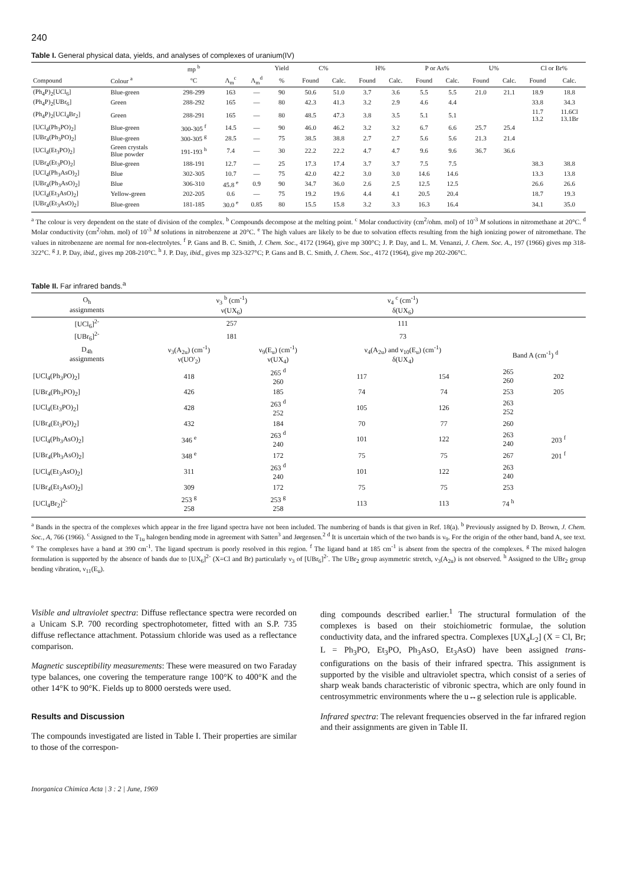240
Table I. General physical data, yields, and analyses of complexes of uranium(IV)
| | | mp <sup>b</sup> | | | Yield | C% | | H% | | P or As% | | U% | | Cl or Br% | |
| --- | --- | --- | --- | --- | --- | --- | --- | --- | --- | --- | --- | --- | --- | --- | --- |
| Compound | Colour <sup>a</sup> | °C | Λ<sub>m</sub><sup>c</sup> | Λ<sub>m</sub><sup>d</sup> | % | Found | Calc. | Found | Calc. | Found | Calc. | Found | Calc. | Found | Calc. |
| (Ph<sub>4</sub>P)<sub>2</sub>[UCl<sub>6</sub>] | Blue-green | 298-299 | 163 | — | 90 | 50.6 | 51.0 | 3.7 | 3.6 | 5.5 | 5.5 | 21.0 | 21.1 | 18.9 | 18.8 |
| (Ph<sub>4</sub>P)<sub>2</sub>[UBr<sub>6</sub>] | Green | 288-292 | 165 | — | 80 | 42.3 | 41.3 | 3.2 | 2.9 | 4.6 | 4.4 | | | 33.8 | 34.3 |
| (Ph<sub>4</sub>P)<sub>2</sub>[UCl<sub>4</sub>Br<sub>2</sub>] | Green | 288-291 | 165 | — | 80 | 48.5 | 47.3 | 3.8 | 3.5 | 5.1 | 5.1 | | | 11.7 13.2 | 11.6Cl 13.1Br |
| [UCl<sub>4</sub>(Ph<sub>3</sub>PO)<sub>2</sub>] | Blue-green | 300-305 <sup>f</sup> | 14.5 | — | 90 | 46.0 | 46.2 | 3.2 | 3.2 | 6.7 | 6.6 | 25.7 | 25.4 | | |
| [UBr<sub>4</sub>(Ph<sub>3</sub>PO)<sub>2</sub>] | Blue-green | 300-305 <sup>g</sup> | 28.5 | — | 75 | 38.5 | 38.8 | 2.7 | 2.7 | 5.6 | 5.6 | 21.3 | 21.4 | | |
| [UCl<sub>4</sub>(Et<sub>3</sub>PO)<sub>2</sub>] | Green crystals Blue powder | 191-193 <sup>h</sup> | 7.4 | — | 30 | 22.2 | 22.2 | 4.7 | 4.7 | 9.6 | 9.6 | 36.7 | 36.6 | | |
| [UBr<sub>4</sub>(Et<sub>3</sub>PO)<sub>2</sub>] | Blue-green | 188-191 | 12.7 | — | 25 | 17.3 | 17.4 | 3.7 | 3.7 | 7.5 | 7.5 | | | 38.3 | 38.8 |
| [UCl<sub>4</sub>(Ph<sub>3</sub>AsO)<sub>2</sub>] | Blue | 302-305 | 10.7 | — | 75 | 42.0 | 42.2 | 3.0 | 3.0 | 14.6 | 14.6 | | | 13.3 | 13.8 |
| [UBr<sub>4</sub>(Ph<sub>3</sub>AsO)<sub>2</sub>] | Blue | 306-310 | 45.8 <sup>e</sup> | 0.9 | 90 | 34.7 | 36.0 | 2.6 | 2.5 | 12.5 | 12.5 | | | 26.6 | 26.6 |
| [UCl<sub>4</sub>(Et<sub>3</sub>AsO)<sub>2</sub>] | Yellow-green | 202-205 | 0.6 | — | 75 | 19.2 | 19.6 | 4.4 | 4.1 | 20.5 | 20.4 | | | 18.7 | 19.3 |
| [UBr<sub>4</sub>(Et<sub>3</sub>AsO)<sub>2</sub>] | Blue-green | 181-185 | 30.0 <sup>e</sup> | 0.85 | 80 | 15.5 | 15.8 | 3.2 | 3.3 | 16.3 | 16.4 | | | 34.1 | 35.0 |
<sup>a</sup> The colour is very dependent on the state of division of the complex. <sup>b</sup> Compounds decompose at the melting point. <sup>c</sup> Molar conductivity (cm<sup>2</sup>/ohm. mol) of 10<sup>-3</sup> M solutions in nitromethane at 20°C. <sup>d</sup> Molar conductivity (cm<sup>2</sup>/ohm. mol) of 10<sup>-3</sup> M solutions in nitrobenzene at 20°C. <sup>e</sup> The high values are likely to be due to solvation effects resulting from the high ionizing power of nitromethane. The values in nitrobenzene are normal for non-electrolytes. <sup>f</sup> P. Gans and B. C. Smith, J. Chem. Soc., 4172 (1964), give mp 300°C; J. P. Day, and L. M. Venanzi, J. Chem. Soc. A., 197 (1966) gives mp 318-322°C. <sup>g</sup> J. P. Day, ibid., gives mp 208-210°C. <sup>h</sup> J. P. Day, ibid., gives mp 323-327°C; P. Gans and B. C. Smith, J. Chem. Soc., 4172 (1964), give mp 202-206°C.
Table II. Far infrared bands.<sup>a</sup>
| O<sub>h</sub> assignments | ν<sub>3</sub> <sup>b</sup> (cm<sup>-1</sup>) ν(UX<sub>6</sub>) | | ν<sub>4</sub> <sup>c</sup> (cm<sup>-1</sup>) δ(UX<sub>6</sub>) | | | |
| --- | --- | --- | --- | --- | --- | --- |
| [UCl<sub>6</sub>]<sup>2-</sup> | 257 | | 111 | | | |
| [UBr<sub>6</sub>]<sup>2-</sup> | 181 | | 73 | | | |
| D<sub>4h</sub> assignments | ν<sub>3</sub>(A<sub>2u</sub>) (cm<sup>-1</sup>) ν(UO'<sub>2</sub>) | ν<sub>9</sub>(E<sub>u</sub>) (cm<sup>-1</sup>) ν(UX<sub>4</sub>) | ν<sub>4</sub>(A<sub>2u</sub>) and ν<sub>10</sub>(E<sub>u</sub>) (cm<sup>-1</sup>) δ(UX<sub>4</sub>) | | Band A (cm<sup>-1</sup>) <sup>d</sup> | |
| [UCl<sub>4</sub>(Ph<sub>3</sub>PO)<sub>2</sub>] | 418 | 265 <sup>d</sup> 260 | 117 | 154 | 265 260 | 202 |
| [UBr<sub>4</sub>(Ph<sub>3</sub>PO)<sub>2</sub>] | 426 | 185 | 74 | 74 | 253 | 205 |
| [UCl<sub>4</sub>(Et<sub>3</sub>PO)<sub>2</sub>] | 428 | 263 <sup>d</sup> 252 | 105 | 126 | 263 252 | |
| [UBr<sub>4</sub>(Et<sub>3</sub>PO)<sub>2</sub>] | 432 | 184 | 70 | 77 | 260 | |
| [UCl<sub>4</sub>(Ph<sub>3</sub>AsO)<sub>2</sub>] | 346 <sup>e</sup> | 263 <sup>d</sup> 240 | 101 | 122 | 263 240 | 203 <sup>f</sup> |
| [UBr<sub>4</sub>(Ph<sub>3</sub>AsO)<sub>2</sub>] | 348 <sup>e</sup> | 172 | 75 | 75 | 267 | 201 <sup>f</sup> |
| [UCl<sub>4</sub>(Et<sub>3</sub>AsO)<sub>2</sub>] | 311 | 263 <sup>d</sup> 240 | 101 | 122 | 263 240 | |
| [UBr<sub>4</sub>(Et<sub>3</sub>AsO)<sub>2</sub>] | 309 | 172 | 75 | 75 | 253 | |
| [UCl<sub>4</sub>Br<sub>2</sub>]<sup>2-</sup> | 253 <sup>g</sup> 258 | 253 <sup>g</sup> 258 | 113 | 113 | 74 <sup>h</sup> | |
<sup>a</sup> Bands in the spectra of the complexes which appear in the free ligand spectra have not been included. The numbering of bands is that given in Ref. 18(a). <sup>b</sup> Previously assigned by D. Brown, J. Chem. Soc., A, 766 (1966). <sup>c</sup> Assigned to the T<sub>1u</sub> halogen bending mode in agreement with Satten<sup>3</sup> and Jørgensen.<sup>2</sup> <sup>d</sup> It is uncertain which of the two bands is ν<sub>9</sub>. For the origin of the other band, band A, see text. <sup>e</sup> The complexes have a band at 390 cm<sup>-1</sup>. The ligand spectrum is poorly resolved in this region. <sup>f</sup> The ligand band at 185 cm<sup>-1</sup> is absent from the spectra of the complexes. <sup>g</sup> The mixed halogen formulation is supported by the absence of bands due to [UX<sub>6</sub>]<sup>2-</sup> (X=Cl and Br) particularly ν<sub>3</sub> of [UBr<sub>6</sub>]<sup>2-</sup>. The UBr<sub>2</sub> group asymmetric stretch, ν<sub>3</sub>(A<sub>2u</sub>) is not observed. <sup>h</sup> Assigned to the UBr<sub>2</sub> group bending vibration, ν<sub>11</sub>(E<sub>u</sub>).
Visible and ultraviolet spectra: Diffuse reflectance spectra were recorded on a Unicam S.P. 700 recording spectrophotometer, fitted with an S.P. 735 diffuse reflectance attachment. Potassium chloride was used as a reflectance comparison.
Magnetic susceptibility measurements: These were measured on two Faraday type balances, one covering the temperature range 100°K to 400°K and the other 14°K to 90°K. Fields up to 8000 oersteds were used.
Results and Discussion
The compounds investigated are listed in Table I. Their properties are similar to those of the correspon-
ding compounds described earlier.<sup>1</sup> The structural formulation of the complexes is based on their stoichiometric formulae, the solution conductivity data, and the infrared spectra. Complexes [UX<sub>4</sub>L<sub>2</sub>] (X = Cl, Br; L = Ph<sub>3</sub>PO, Et<sub>3</sub>PO, Ph<sub>3</sub>AsO, Et<sub>3</sub>AsO) have been assigned trans-configurations on the basis of their infrared spectra. This assignment is supported by the visible and ultraviolet spectra, which consist of a series of sharp weak bands characteristic of vibronic spectra, which are only found in centrosymmetric environments where the u↔g selection rule is applicable.
Infrared spectra: The relevant frequencies observed in the far infrared region and their assignments are given in Table II.
Inorganica Chimica Acta | 3 : 2 | June, 1969